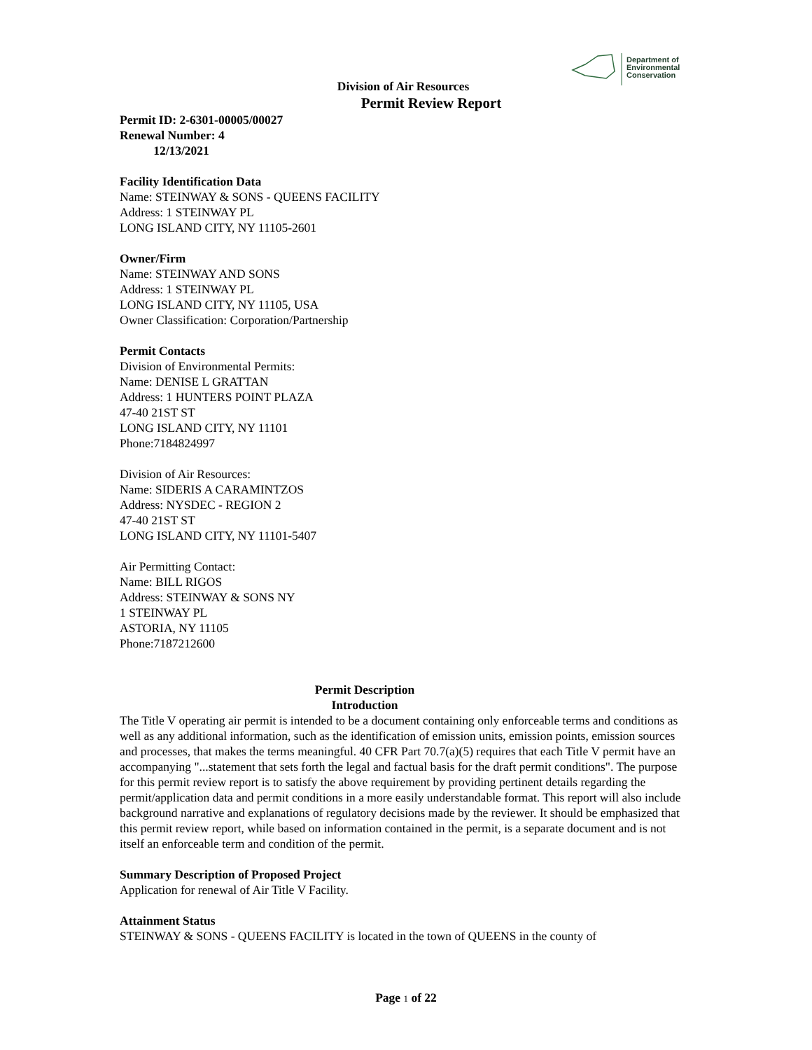Department of
Environmental
Conservation
Division of Air Resources
Permit Review Report
Permit ID: 2-6301-00005/00027
Renewal Number: 4
12/13/2021
Facility Identification Data
Name: STEINWAY & SONS - QUEENS FACILITY
Address: 1 STEINWAY PL
LONG ISLAND CITY, NY 11105-2601
Owner/Firm
Name: STEINWAY AND SONS
Address: 1 STEINWAY PL
LONG ISLAND CITY, NY 11105, USA
Owner Classification: Corporation/Partnership
Permit Contacts
Division of Environmental Permits:
Name: DENISE L GRATTAN
Address: 1 HUNTERS POINT PLAZA
47-40 21ST ST
LONG ISLAND CITY, NY 11101
Phone:7184824997
Division of Air Resources:
Name: SIDERIS A CARAMINTZOS
Address: NYSDEC - REGION 2
47-40 21ST ST
LONG ISLAND CITY, NY 11101-5407
Air Permitting Contact:
Name: BILL RIGOS
Address: STEINWAY & SONS NY
1 STEINWAY PL
ASTORIA, NY 11105
Phone:7187212600
Permit Description
Introduction
The Title V operating air permit is intended to be a document containing only enforceable terms and conditions as well as any additional information, such as the identification of emission units, emission points, emission sources and processes, that makes the terms meaningful. 40 CFR Part 70.7(a)(5) requires that each Title V permit have an accompanying "...statement that sets forth the legal and factual basis for the draft permit conditions". The purpose for this permit review report is to satisfy the above requirement by providing pertinent details regarding the permit/application data and permit conditions in a more easily understandable format. This report will also include background narrative and explanations of regulatory decisions made by the reviewer. It should be emphasized that this permit review report, while based on information contained in the permit, is a separate document and is not itself an enforceable term and condition of the permit.
Summary Description of Proposed Project
Application for renewal of Air Title V Facility.
Attainment Status
STEINWAY & SONS - QUEENS FACILITY is located in the town of QUEENS in the county of
Page 1 of 22